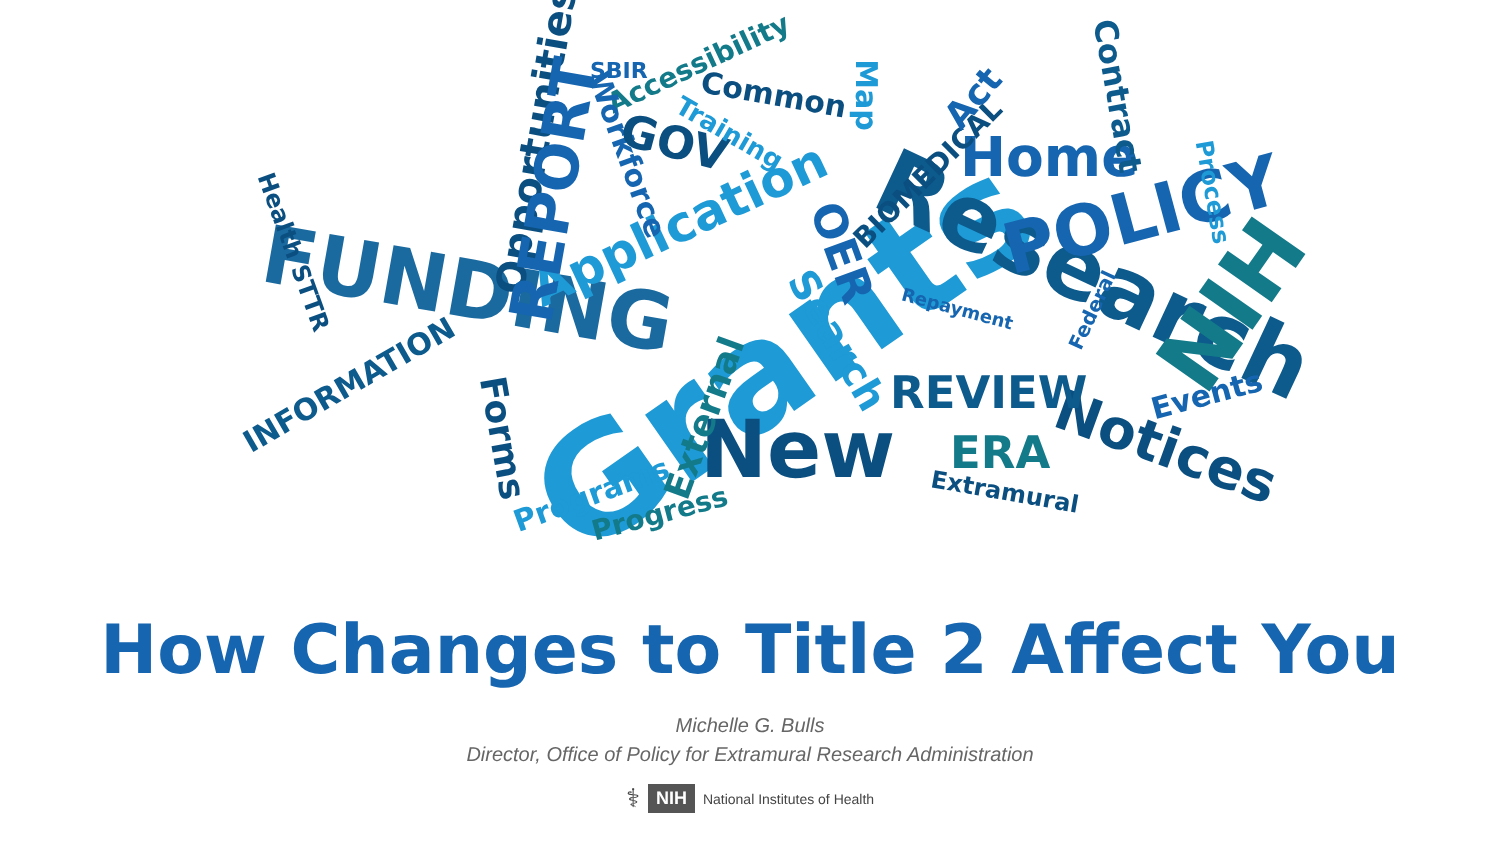Grants Research
New
FUNDING
POLICY
NIH
Home
Notices
Application
REVIEW
ERA
INFORMATION
Common
Accessibility
Programs
Progress
Extramural
Events
Opportunities
REPORT
Contract
Map
Search
Forms External
OER
Repayment
Workforce
BIOMEDICAL
Act
Process
Health STTR
GOV Training
SBIR
Federal
How Changes to Title 2 Affect You
Michelle G. Bulls
Director, Office of Policy for Extramural Research Administration
⚕ NIH National Institutes of Health